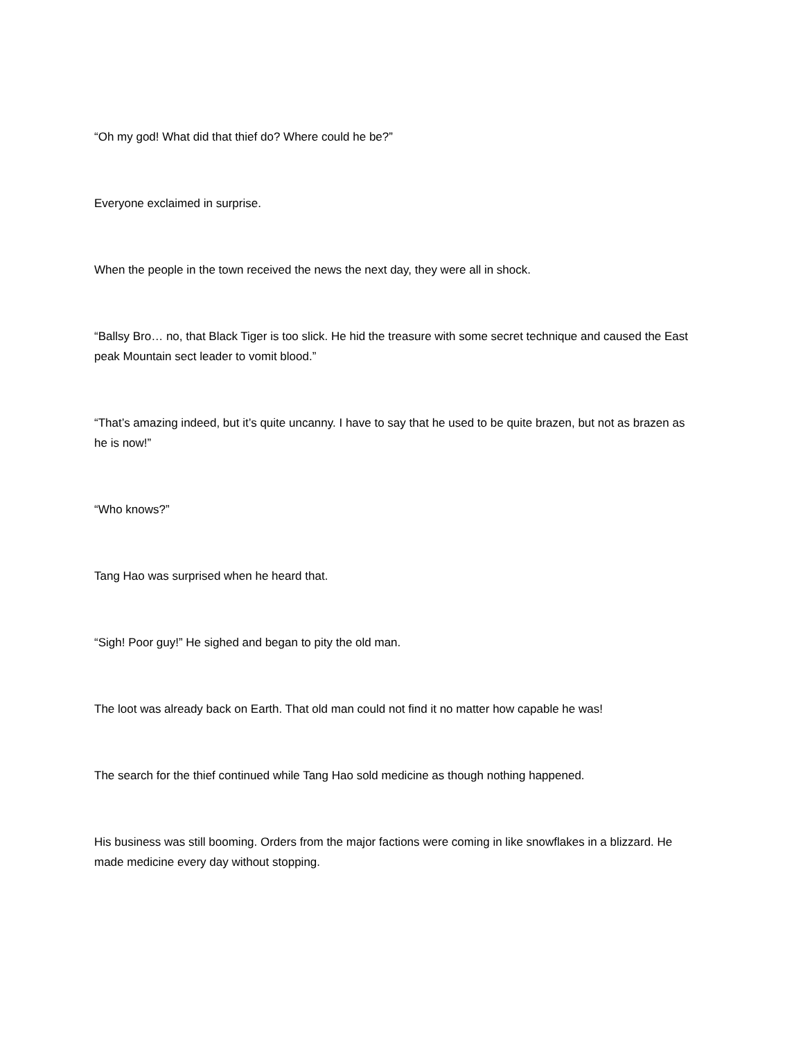“Oh my god! What did that thief do? Where could he be?”
Everyone exclaimed in surprise.
When the people in the town received the news the next day, they were all in shock.
“Ballsy Bro… no, that Black Tiger is too slick. He hid the treasure with some secret technique and caused the East peak Mountain sect leader to vomit blood.”
“That’s amazing indeed, but it’s quite uncanny. I have to say that he used to be quite brazen, but not as brazen as he is now!”
“Who knows?”
Tang Hao was surprised when he heard that.
“Sigh! Poor guy!” He sighed and began to pity the old man.
The loot was already back on Earth. That old man could not find it no matter how capable he was!
The search for the thief continued while Tang Hao sold medicine as though nothing happened.
His business was still booming. Orders from the major factions were coming in like snowflakes in a blizzard. He made medicine every day without stopping.